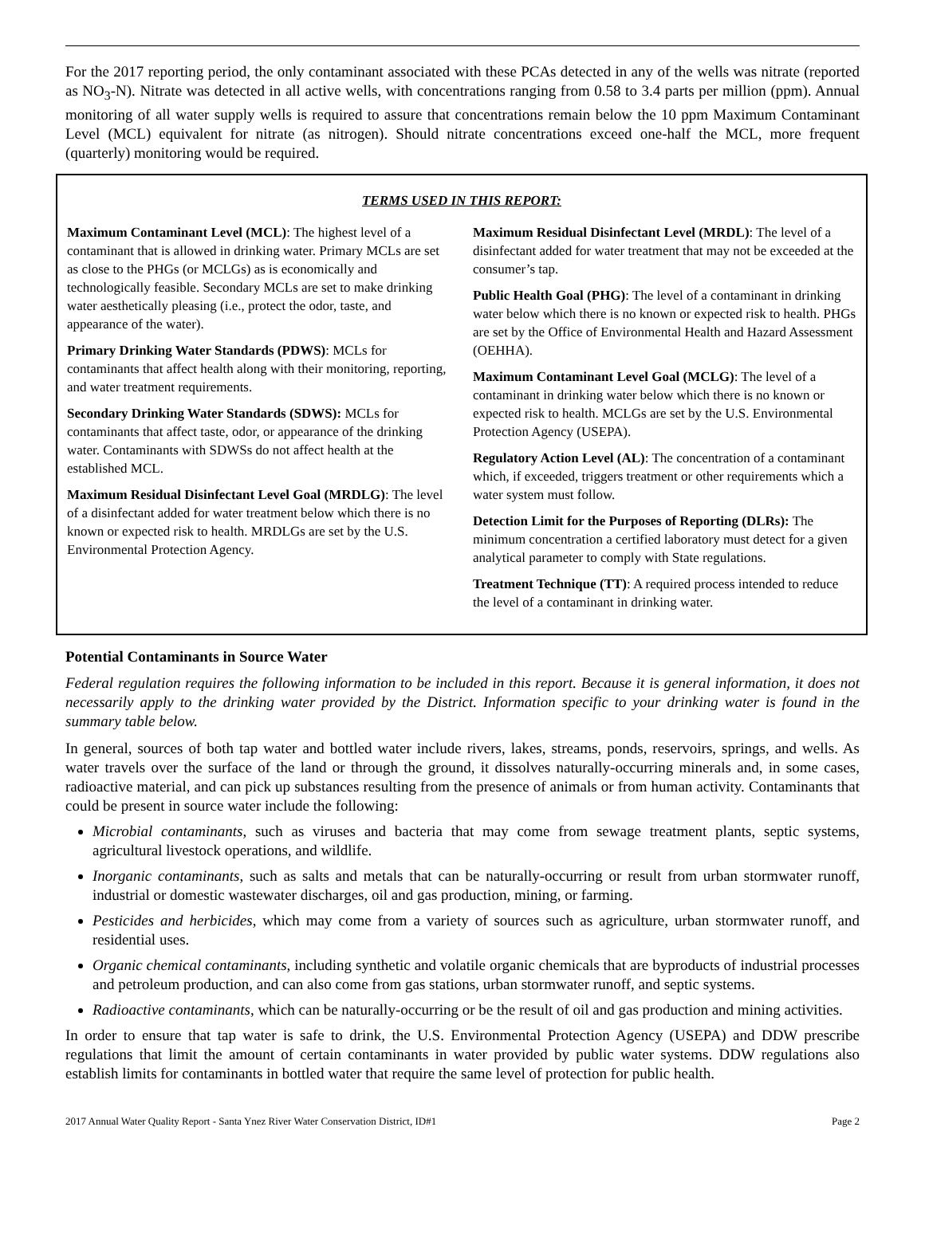For the 2017 reporting period, the only contaminant associated with these PCAs detected in any of the wells was nitrate (reported as NO<sub>3</sub>-N). Nitrate was detected in all active wells, with concentrations ranging from 0.58 to 3.4 parts per million (ppm). Annual monitoring of all water supply wells is required to assure that concentrations remain below the 10 ppm Maximum Contaminant Level (MCL) equivalent for nitrate (as nitrogen). Should nitrate concentrations exceed one-half the MCL, more frequent (quarterly) monitoring would be required.
TERMS USED IN THIS REPORT:
Maximum Contaminant Level (MCL): The highest level of a contaminant that is allowed in drinking water. Primary MCLs are set as close to the PHGs (or MCLGs) as is economically and technologically feasible. Secondary MCLs are set to make drinking water aesthetically pleasing (i.e., protect the odor, taste, and appearance of the water).
Primary Drinking Water Standards (PDWS): MCLs for contaminants that affect health along with their monitoring, reporting, and water treatment requirements.
Secondary Drinking Water Standards (SDWS): MCLs for contaminants that affect taste, odor, or appearance of the drinking water. Contaminants with SDWSs do not affect health at the established MCL.
Maximum Residual Disinfectant Level Goal (MRDLG): The level of a disinfectant added for water treatment below which there is no known or expected risk to health. MRDLGs are set by the U.S. Environmental Protection Agency.
Maximum Residual Disinfectant Level (MRDL): The level of a disinfectant added for water treatment that may not be exceeded at the consumer’s tap.
Public Health Goal (PHG): The level of a contaminant in drinking water below which there is no known or expected risk to health. PHGs are set by the Office of Environmental Health and Hazard Assessment (OEHHA).
Maximum Contaminant Level Goal (MCLG): The level of a contaminant in drinking water below which there is no known or expected risk to health. MCLGs are set by the U.S. Environmental Protection Agency (USEPA).
Regulatory Action Level (AL): The concentration of a contaminant which, if exceeded, triggers treatment or other requirements which a water system must follow.
Detection Limit for the Purposes of Reporting (DLRs): The minimum concentration a certified laboratory must detect for a given analytical parameter to comply with State regulations.
Treatment Technique (TT): A required process intended to reduce the level of a contaminant in drinking water.
Potential Contaminants in Source Water
Federal regulation requires the following information to be included in this report. Because it is general information, it does not necessarily apply to the drinking water provided by the District. Information specific to your drinking water is found in the summary table below.
In general, sources of both tap water and bottled water include rivers, lakes, streams, ponds, reservoirs, springs, and wells. As water travels over the surface of the land or through the ground, it dissolves naturally-occurring minerals and, in some cases, radioactive material, and can pick up substances resulting from the presence of animals or from human activity. Contaminants that could be present in source water include the following:
Microbial contaminants, such as viruses and bacteria that may come from sewage treatment plants, septic systems, agricultural livestock operations, and wildlife.
Inorganic contaminants, such as salts and metals that can be naturally-occurring or result from urban stormwater runoff, industrial or domestic wastewater discharges, oil and gas production, mining, or farming.
Pesticides and herbicides, which may come from a variety of sources such as agriculture, urban stormwater runoff, and residential uses.
Organic chemical contaminants, including synthetic and volatile organic chemicals that are byproducts of industrial processes and petroleum production, and can also come from gas stations, urban stormwater runoff, and septic systems.
Radioactive contaminants, which can be naturally-occurring or be the result of oil and gas production and mining activities.
In order to ensure that tap water is safe to drink, the U.S. Environmental Protection Agency (USEPA) and DDW prescribe regulations that limit the amount of certain contaminants in water provided by public water systems. DDW regulations also establish limits for contaminants in bottled water that require the same level of protection for public health.
2017 Annual Water Quality Report - Santa Ynez River Water Conservation District, ID#1 Page 2